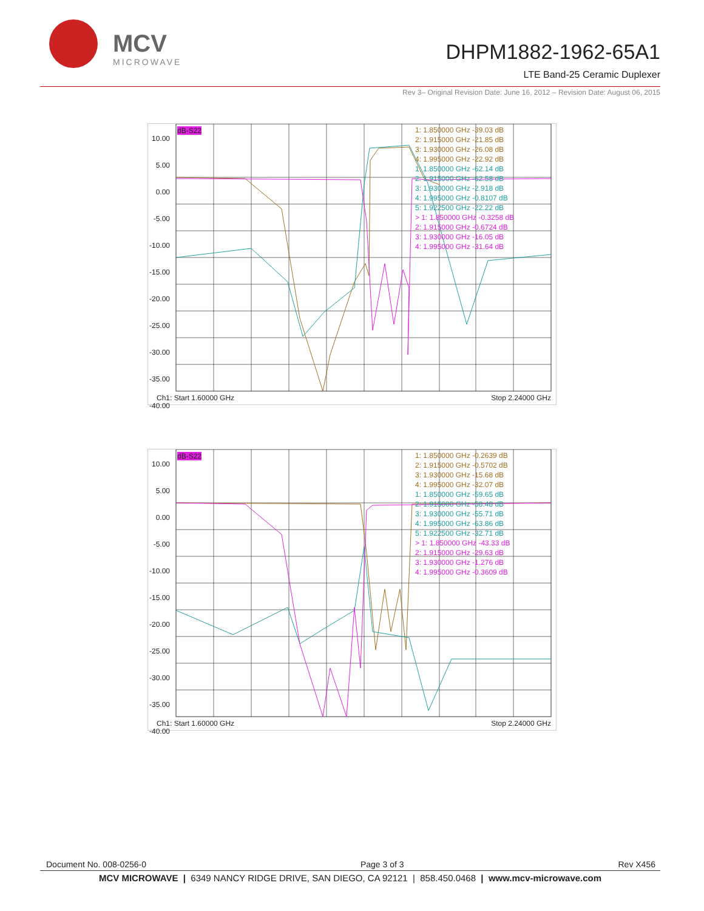MCV
MICROWAVE
DHPM1882-1962-65A1
LTE Band-25 Ceramic Duplexer
Rev 3– Original Revision Date: June 16, 2012 – Revision Date: August 06, 2015
10.00
5.00
0.00
-5.00
-10.00
-15.00
-20.00
-25.00
-30.00
-35.00
-40.00
dB-S22
1: 1.850000 GHz -39.03 dB
2: 1.915000 GHz -21.85 dB
3: 1.930000 GHz -26.08 dB
4: 1.995000 GHz -22.92 dB
1: 1.850000 GHz -62.14 dB
2: 1.915000 GHz -62.58 dB
3: 1.930000 GHz -2.918 dB
4: 1.995000 GHz -0.8107 dB
5: 1.922500 GHz -22.22 dB
> 1: 1.850000 GHz -0.3258 dB
2: 1.915000 GHz -0.6724 dB
3: 1.930000 GHz -16.05 dB
4: 1.995000 GHz -31.64 dB
Ch1: Start 1.60000 GHz Stop 2.24000 GHz
10.00
5.00
0.00
-5.00
-10.00
-15.00
-20.00
-25.00
-30.00
-35.00
-40.00
dB-S22
1: 1.850000 GHz -0.2639 dB
2: 1.915000 GHz -0.5702 dB
3: 1.930000 GHz -15.68 dB
4: 1.995000 GHz -32.07 dB
1: 1.850000 GHz -59.65 dB
2: 1.915000 GHz -58.48 dB
3: 1.930000 GHz -55.71 dB
4: 1.995000 GHz -63.86 dB
5: 1.922500 GHz -32.71 dB
> 1: 1.850000 GHz -43.33 dB
2: 1.915000 GHz -29.63 dB
3: 1.930000 GHz -1.276 dB
4: 1.995000 GHz -0.3609 dB
Ch1: Start 1.60000 GHz Stop 2.24000 GHz
Document No. 008-0256-0 Page 3 of 3 Rev X456
MCV MICROWAVE | 6349 NANCY RIDGE DRIVE, SAN DIEGO, CA 92121 | 858.450.0468 | www.mcv-microwave.com